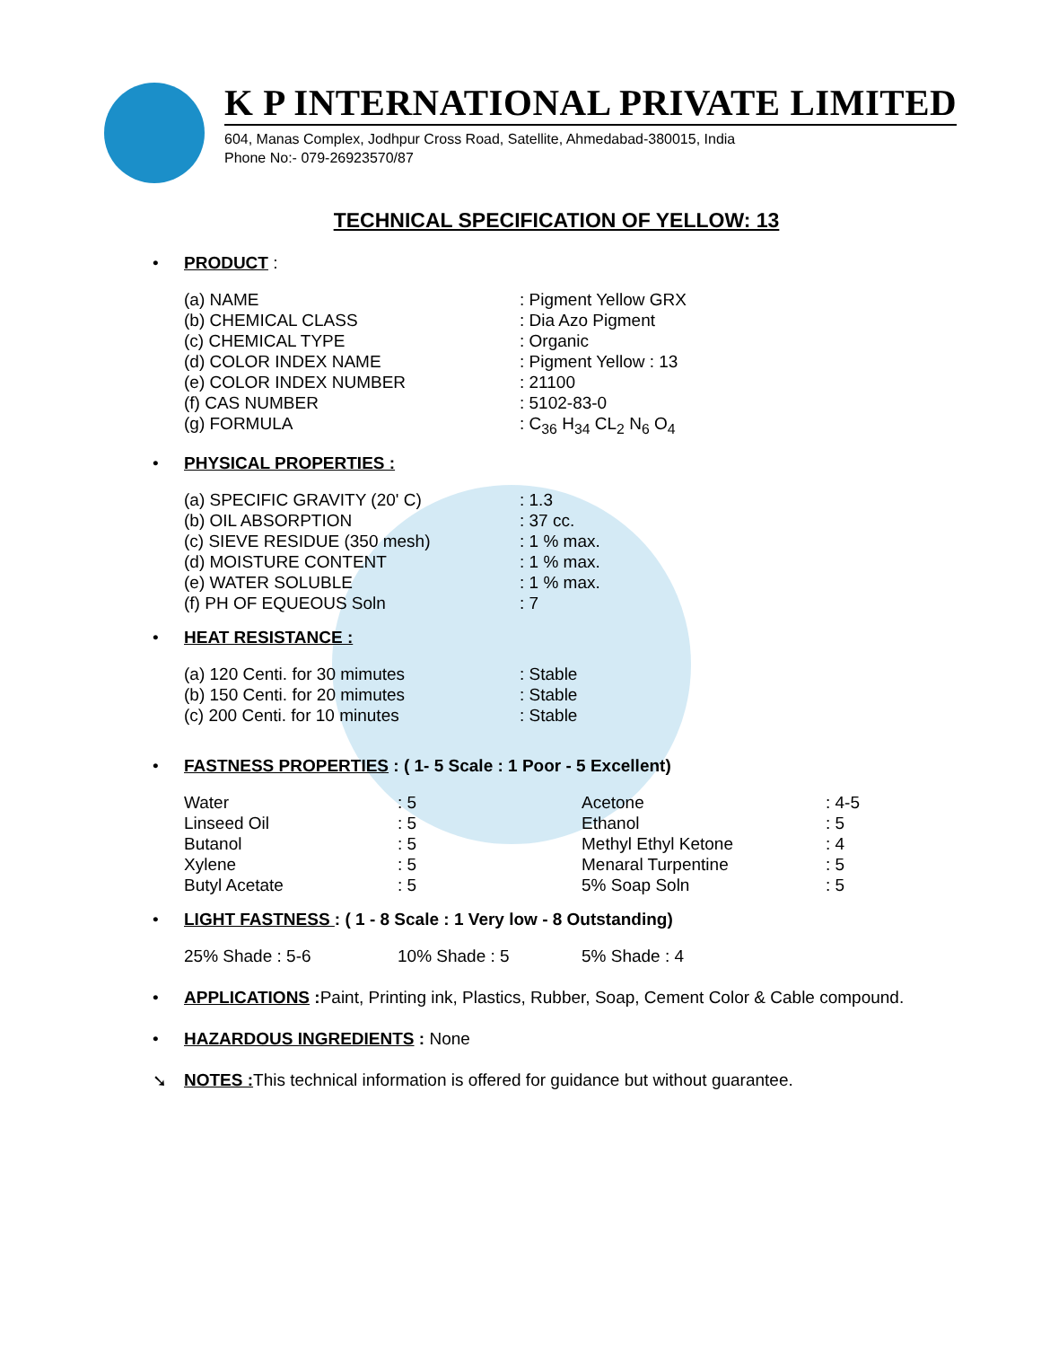K P INTERNATIONAL PRIVATE LIMITED
604, Manas Complex, Jodhpur Cross Road, Satellite, Ahmedabad-380015, India
Phone No:- 079-26923570/87
TECHNICAL SPECIFICATION OF YELLOW: 13
• PRODUCT :
| (a) NAME | : Pigment Yellow GRX |
| (b) CHEMICAL CLASS | : Dia Azo Pigment |
| (c) CHEMICAL TYPE | : Organic |
| (d) COLOR INDEX NAME | : Pigment Yellow : 13 |
| (e) COLOR INDEX NUMBER | : 21100 |
| (f) CAS NUMBER | : 5102-83-0 |
| (g) FORMULA | : C<sub>36</sub> H<sub>34</sub> CL<sub>2</sub> N<sub>6</sub> O<sub>4</sub> |
• PHYSICAL PROPERTIES :
| (a) SPECIFIC GRAVITY (20' C) | : 1.3 |
| (b) OIL ABSORPTION | : 37 cc. |
| (c) SIEVE RESIDUE (350 mesh) | : 1 % max. |
| (d) MOISTURE CONTENT | : 1 % max. |
| (e) WATER SOLUBLE | : 1 % max. |
| (f) PH OF EQUEOUS Soln | : 7 |
• HEAT RESISTANCE :
| (a) 120 Centi. for 30 mimutes | : Stable |
| (b) 150 Centi. for 20 mimutes | : Stable |
| (c) 200 Centi. for 10 minutes | : Stable |
• FASTNESS PROPERTIES : ( 1- 5 Scale : 1 Poor - 5 Excellent)
| Water | : 5 | Acetone | : 4-5 |
| Linseed Oil | : 5 | Ethanol | : 5 |
| Butanol | : 5 | Methyl Ethyl Ketone | : 4 |
| Xylene | : 5 | Menaral Turpentine | : 5 |
| Butyl Acetate | : 5 | 5% Soap Soln | : 5 |
• LIGHT FASTNESS : ( 1 - 8 Scale : 1 Very low - 8 Outstanding)
| 25% Shade : 5-6 | 10% Shade : 5 | 5% Shade : 4 |
• APPLICATIONS : Paint, Printing ink, Plastics, Rubber, Soap, Cement Color & Cable compound.
• HAZARDOUS INGREDIENTS : None
➘ NOTES : This technical information is offered for guidance but without guarantee.